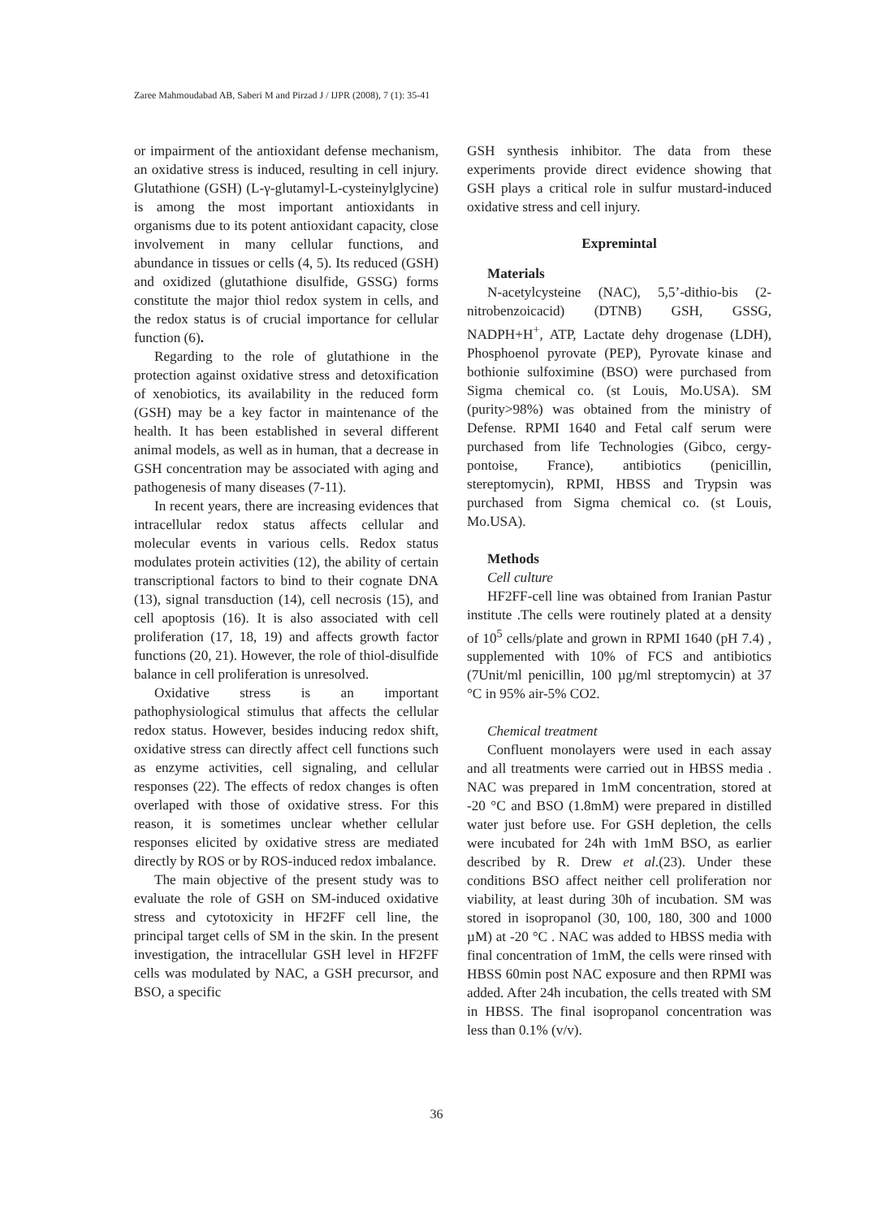Zaree Mahmoudabad AB, Saberi M and Pirzad J / IJPR (2008), 7 (1): 35-41
or impairment of the antioxidant defense mechanism, an oxidative stress is induced, resulting in cell injury. Glutathione (GSH) (L-γ-glutamyl-L-cysteinylglycine) is among the most important antioxidants in organisms due to its potent antioxidant capacity, close involvement in many cellular functions, and abundance in tissues or cells (4, 5). Its reduced (GSH) and oxidized (glutathione disulfide, GSSG) forms constitute the major thiol redox system in cells, and the redox status is of crucial importance for cellular function (6).
Regarding to the role of glutathione in the protection against oxidative stress and detoxification of xenobiotics, its availability in the reduced form (GSH) may be a key factor in maintenance of the health. It has been established in several different animal models, as well as in human, that a decrease in GSH concentration may be associated with aging and pathogenesis of many diseases (7-11).
In recent years, there are increasing evidences that intracellular redox status affects cellular and molecular events in various cells. Redox status modulates protein activities (12), the ability of certain transcriptional factors to bind to their cognate DNA (13), signal transduction (14), cell necrosis (15), and cell apoptosis (16). It is also associated with cell proliferation (17, 18, 19) and affects growth factor functions (20, 21). However, the role of thiol-disulfide balance in cell proliferation is unresolved.
Oxidative stress is an important pathophysiological stimulus that affects the cellular redox status. However, besides inducing redox shift, oxidative stress can directly affect cell functions such as enzyme activities, cell signaling, and cellular responses (22). The effects of redox changes is often overlaped with those of oxidative stress. For this reason, it is sometimes unclear whether cellular responses elicited by oxidative stress are mediated directly by ROS or by ROS-induced redox imbalance.
The main objective of the present study was to evaluate the role of GSH on SM-induced oxidative stress and cytotoxicity in HF2FF cell line, the principal target cells of SM in the skin. In the present investigation, the intracellular GSH level in HF2FF cells was modulated by NAC, a GSH precursor, and BSO, a specific
GSH synthesis inhibitor. The data from these experiments provide direct evidence showing that GSH plays a critical role in sulfur mustard-induced oxidative stress and cell injury.
Exprem­intal
Materials
N-acetylcysteine (NAC), 5,5’-dithio-bis (2-nitrobenzoicacid) (DTNB) GSH, GSSG, NADPH+H<sup>+</sup>, ATP, Lactate dehy drogenase (LDH), Phosphoenol pyrovate (PEP), Pyrovate kinase and bothionie sulfoximine (BSO) were purchased from Sigma chemical co. (st Louis, Mo.USA). SM (purity>98%) was obtained from the ministry of Defense. RPMI 1640 and Fetal calf serum were purchased from life Technologies (Gibco, cergy-pontoise, France), antibiotics (penicillin, stereptomycin), RPMI, HBSS and Trypsin was purchased from Sigma chemical co. (st Louis, Mo.USA).
Methods
Cell culture
HF2FF-cell line was obtained from Iranian Pastur institute .The cells were routinely plated at a density of 10<sup>5</sup> cells/plate and grown in RPMI 1640 (pH 7.4) , supplemented with 10% of FCS and antibiotics (7Unit/ml penicillin, 100 µg/ml streptomycin) at 37 °C in 95% air-5% CO2.
Chemical treatment
Confluent monolayers were used in each assay and all treatments were carried out in HBSS media . NAC was prepared in 1mM concentration, stored at -20 °C and BSO (1.8mM) were prepared in distilled water just before use. For GSH depletion, the cells were incubated for 24h with 1mM BSO, as earlier described by R. Drew et al.(23). Under these conditions BSO affect neither cell proliferation nor viability, at least during 30h of incubation. SM was stored in isopropanol (30, 100, 180, 300 and 1000 µM) at -20 °C . NAC was added to HBSS media with final concentration of 1mM, the cells were rinsed with HBSS 60min post NAC exposure and then RPMI was added. After 24h incubation, the cells treated with SM in HBSS. The final isopropanol concentration was less than 0.1% (v/v).
36